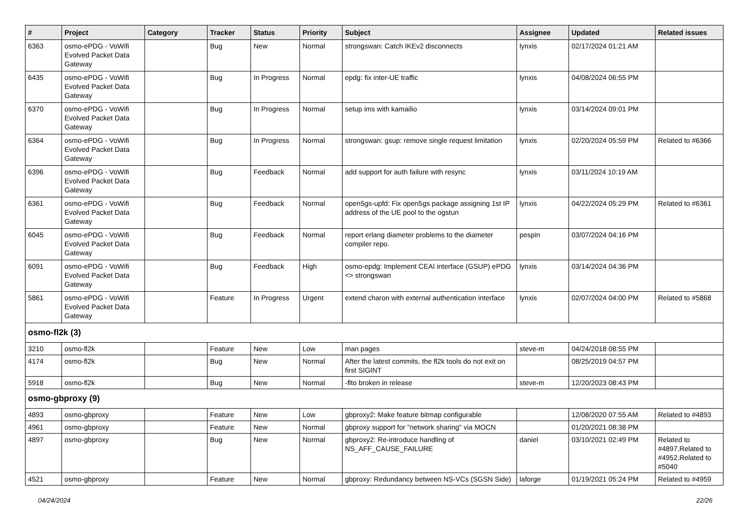| # | Project | Category | Tracker | Status | Priority | Subject | Assignee | Updated | Related issues |
| --- | --- | --- | --- | --- | --- | --- | --- | --- | --- |
| 6363 | osmo-ePDG - VoWifi Evolved Packet Data Gateway | | Bug | New | Normal | strongswan: Catch IKEv2 disconnects | lynxis | 02/17/2024 01:21 AM | |
| 6435 | osmo-ePDG - VoWifi Evolved Packet Data Gateway | | Bug | In Progress | Normal | epdg: fix inter-UE traffic | lynxis | 04/08/2024 06:55 PM | |
| 6370 | osmo-ePDG - VoWifi Evolved Packet Data Gateway | | Bug | In Progress | Normal | setup ims with kamailio | lynxis | 03/14/2024 09:01 PM | |
| 6364 | osmo-ePDG - VoWifi Evolved Packet Data Gateway | | Bug | In Progress | Normal | strongswan: gsup: remove single request limitation | lynxis | 02/20/2024 05:59 PM | Related to #6366 |
| 6396 | osmo-ePDG - VoWifi Evolved Packet Data Gateway | | Bug | Feedback | Normal | add support for auth failure with resync | lynxis | 03/11/2024 10:19 AM | |
| 6361 | osmo-ePDG - VoWifi Evolved Packet Data Gateway | | Bug | Feedback | Normal | open5gs-upfd: Fix open5gs package assigning 1st IP address of the UE pool to the ogstun | lynxis | 04/22/2024 05:29 PM | Related to #6361 |
| 6045 | osmo-ePDG - VoWifi Evolved Packet Data Gateway | | Bug | Feedback | Normal | report erlang diameter problems to the diameter compiler repo. | pespin | 03/07/2024 04:16 PM | |
| 6091 | osmo-ePDG - VoWifi Evolved Packet Data Gateway | | Bug | Feedback | High | osmo-epdg: Implement CEAI interface (GSUP) ePDG <> strongswan | lynxis | 03/14/2024 04:36 PM | |
| 5861 | osmo-ePDG - VoWifi Evolved Packet Data Gateway | | Feature | In Progress | Urgent | extend charon with external authentication interface | lynxis | 02/07/2024 04:00 PM | Related to #5868 |
| osmo-fl2k (3) | | | | | | | | | |
| 3210 | osmo-fl2k | | Feature | New | Low | man pages | steve-m | 04/24/2018 08:55 PM | |
| 4174 | osmo-fl2k | | Bug | New | Normal | After the latest commits, the fl2k tools do not exit on first SIGINT | | 08/25/2019 04:57 PM | |
| 5918 | osmo-fl2k | | Bug | New | Normal | -flto broken in release | steve-m | 12/20/2023 08:43 PM | |
| osmo-gbproxy (9) | | | | | | | | | |
| 4893 | osmo-gbproxy | | Feature | New | Low | gbproxy2: Make feature bitmap configurable | | 12/08/2020 07:55 AM | Related to #4893 |
| 4961 | osmo-gbproxy | | Feature | New | Normal | gbproxy support for "network sharing" via MOCN | | 01/20/2021 08:38 PM | |
| 4897 | osmo-gbproxy | | Bug | New | Normal | gbproxy2: Re-introduce handling of NS_AFF_CAUSE_FAILURE | daniel | 03/10/2021 02:49 PM | Related to #4897,Related to #4952,Related to #5040 |
| 4521 | osmo-gbproxy | | Feature | New | Normal | gbproxy: Redundancy between NS-VCs (SGSN Side) | laforge | 01/19/2021 05:24 PM | Related to #4959 |
04/24/2024 22/26